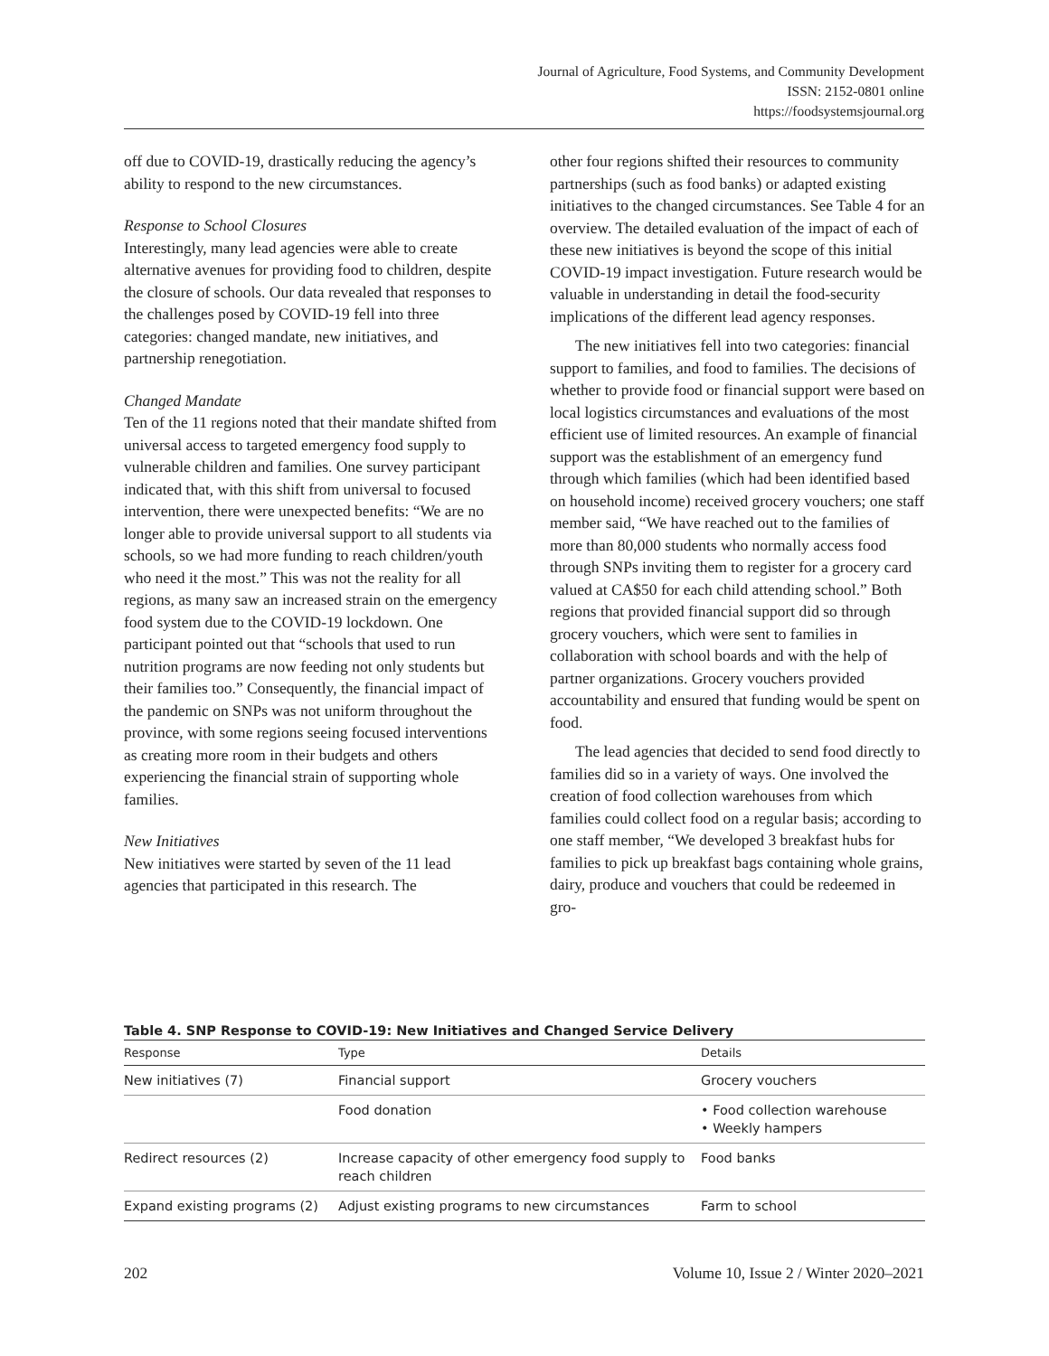Journal of Agriculture, Food Systems, and Community Development
ISSN: 2152-0801 online
https://foodsystemsjournal.org
off due to COVID-19, drastically reducing the agency’s ability to respond to the new circumstances.
Response to School Closures
Interestingly, many lead agencies were able to create alternative avenues for providing food to children, despite the closure of schools. Our data revealed that responses to the challenges posed by COVID-19 fell into three categories: changed mandate, new initiatives, and partnership renegotiation.
Changed Mandate
Ten of the 11 regions noted that their mandate shifted from universal access to targeted emergency food supply to vulnerable children and families. One survey participant indicated that, with this shift from universal to focused intervention, there were unexpected benefits: “We are no longer able to provide universal support to all students via schools, so we had more funding to reach children/youth who need it the most.” This was not the reality for all regions, as many saw an increased strain on the emergency food system due to the COVID-19 lockdown. One participant pointed out that “schools that used to run nutrition programs are now feeding not only students but their families too.” Consequently, the financial impact of the pandemic on SNPs was not uniform throughout the province, with some regions seeing focused interventions as creating more room in their budgets and others experiencing the financial strain of supporting whole families.
New Initiatives
New initiatives were started by seven of the 11 lead agencies that participated in this research. The
other four regions shifted their resources to community partnerships (such as food banks) or adapted existing initiatives to the changed circumstances. See Table 4 for an overview. The detailed evaluation of the impact of each of these new initiatives is beyond the scope of this initial COVID-19 impact investigation. Future research would be valuable in understanding in detail the food-security implications of the different lead agency responses.
The new initiatives fell into two categories: financial support to families, and food to families. The decisions of whether to provide food or financial support were based on local logistics circumstances and evaluations of the most efficient use of limited resources. An example of financial support was the establishment of an emergency fund through which families (which had been identified based on household income) received grocery vouchers; one staff member said, “We have reached out to the families of more than 80,000 students who normally access food through SNPs inviting them to register for a grocery card valued at CA$50 for each child attending school.” Both regions that provided financial support did so through grocery vouchers, which were sent to families in collaboration with school boards and with the help of partner organizations. Grocery vouchers provided accountability and ensured that funding would be spent on food.
The lead agencies that decided to send food directly to families did so in a variety of ways. One involved the creation of food collection warehouses from which families could collect food on a regular basis; according to one staff member, “We developed 3 breakfast hubs for families to pick up breakfast bags containing whole grains, dairy, produce and vouchers that could be redeemed in gro-
Table 4. SNP Response to COVID-19: New Initiatives and Changed Service Delivery
| Response | Type | Details |
| --- | --- | --- |
| New initiatives (7) | Financial support | Grocery vouchers |
| | Food donation | • Food collection warehouse • Weekly hampers |
| Redirect resources (2) | Increase capacity of other emergency food supply to reach children | Food banks |
| Expand existing programs (2) | Adjust existing programs to new circumstances | Farm to school |
202 Volume 10, Issue 2 / Winter 2020–2021